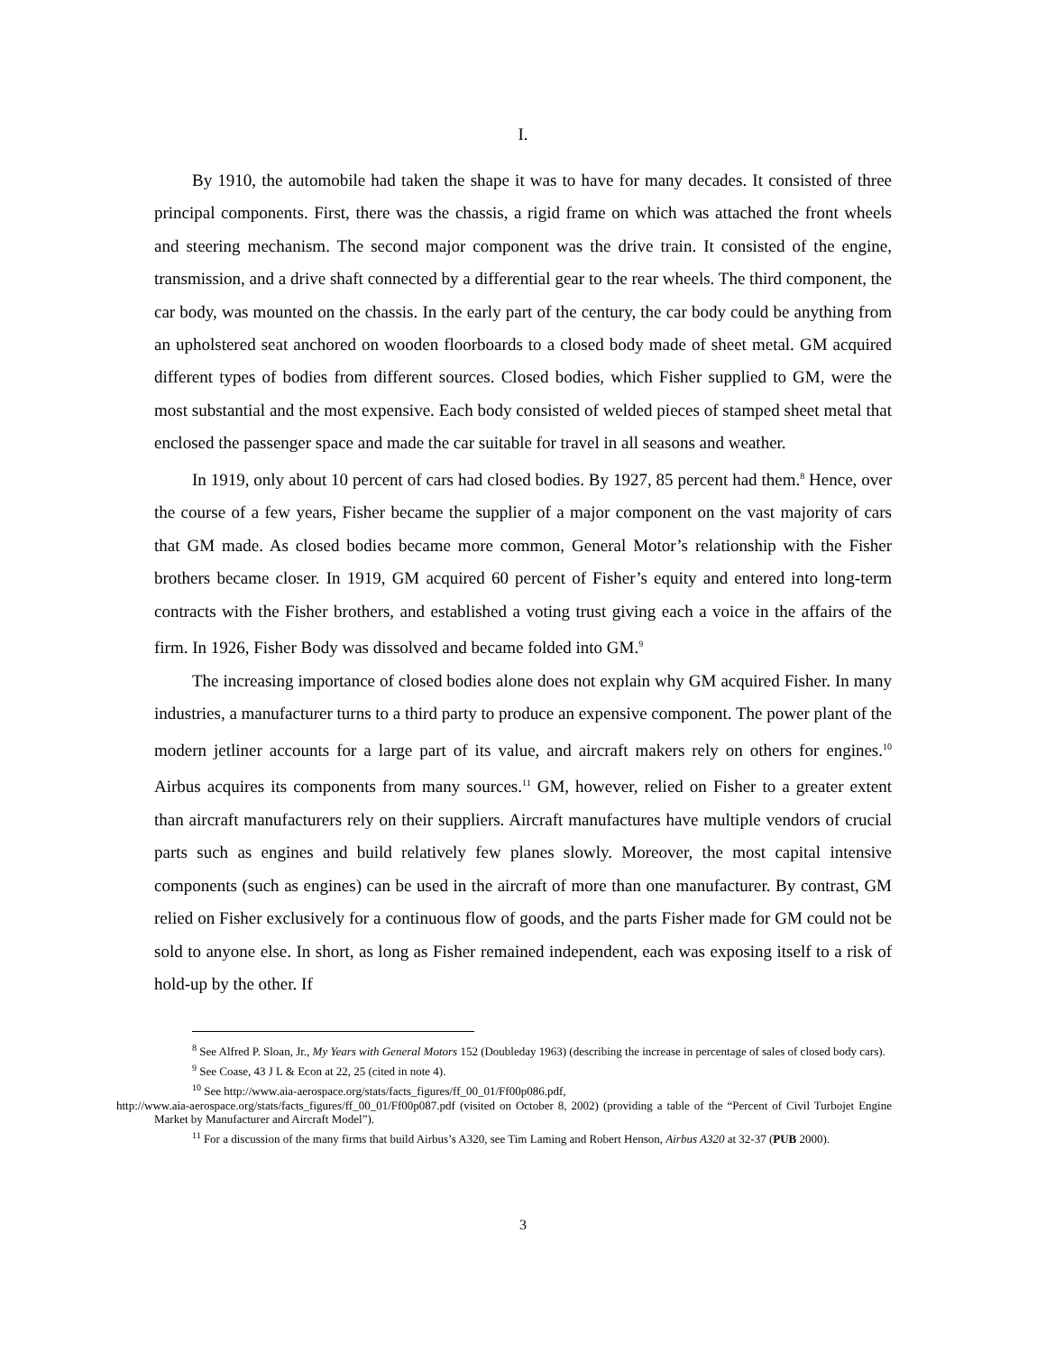I.
By 1910, the automobile had taken the shape it was to have for many decades. It consisted of three principal components. First, there was the chassis, a rigid frame on which was attached the front wheels and steering mechanism. The second major component was the drive train. It consisted of the engine, transmission, and a drive shaft connected by a differential gear to the rear wheels. The third component, the car body, was mounted on the chassis. In the early part of the century, the car body could be anything from an upholstered seat anchored on wooden floorboards to a closed body made of sheet metal. GM acquired different types of bodies from different sources. Closed bodies, which Fisher supplied to GM, were the most substantial and the most expensive. Each body consisted of welded pieces of stamped sheet metal that enclosed the passenger space and made the car suitable for travel in all seasons and weather.
In 1919, only about 10 percent of cars had closed bodies. By 1927, 85 percent had them.<sup>8</sup> Hence, over the course of a few years, Fisher became the supplier of a major component on the vast majority of cars that GM made. As closed bodies became more common, General Motor’s relationship with the Fisher brothers became closer. In 1919, GM acquired 60 percent of Fisher’s equity and entered into long-term contracts with the Fisher brothers, and established a voting trust giving each a voice in the affairs of the firm. In 1926, Fisher Body was dissolved and became folded into GM.<sup>9</sup>
The increasing importance of closed bodies alone does not explain why GM acquired Fisher. In many industries, a manufacturer turns to a third party to produce an expensive component. The power plant of the modern jetliner accounts for a large part of its value, and aircraft makers rely on others for engines.<sup>10</sup> Airbus acquires its components from many sources.<sup>11</sup> GM, however, relied on Fisher to a greater extent than aircraft manufacturers rely on their suppliers. Aircraft manufactures have multiple vendors of crucial parts such as engines and build relatively few planes slowly. Moreover, the most capital intensive components (such as engines) can be used in the aircraft of more than one manufacturer. By contrast, GM relied on Fisher exclusively for a continuous flow of goods, and the parts Fisher made for GM could not be sold to anyone else. In short, as long as Fisher remained independent, each was exposing itself to a risk of hold-up by the other. If
<sup>8</sup> See Alfred P. Sloan, Jr., My Years with General Motors 152 (Doubleday 1963) (describing the increase in percentage of sales of closed body cars).
<sup>9</sup> See Coase, 43 J L & Econ at 22, 25 (cited in note 4).
<sup>10</sup> See http://www.aia-aerospace.org/stats/facts_figures/ff_00_01/Ff00p086.pdf,
http://www.aia-aerospace.org/stats/facts_figures/ff_00_01/Ff00p087.pdf (visited on October 8, 2002) (providing a table of the “Percent of Civil Turbojet Engine Market by Manufacturer and Aircraft Model”).
<sup>11</sup> For a discussion of the many firms that build Airbus’s A320, see Tim Laming and Robert Henson, Airbus A320 at 32-37 (PUB 2000).
3